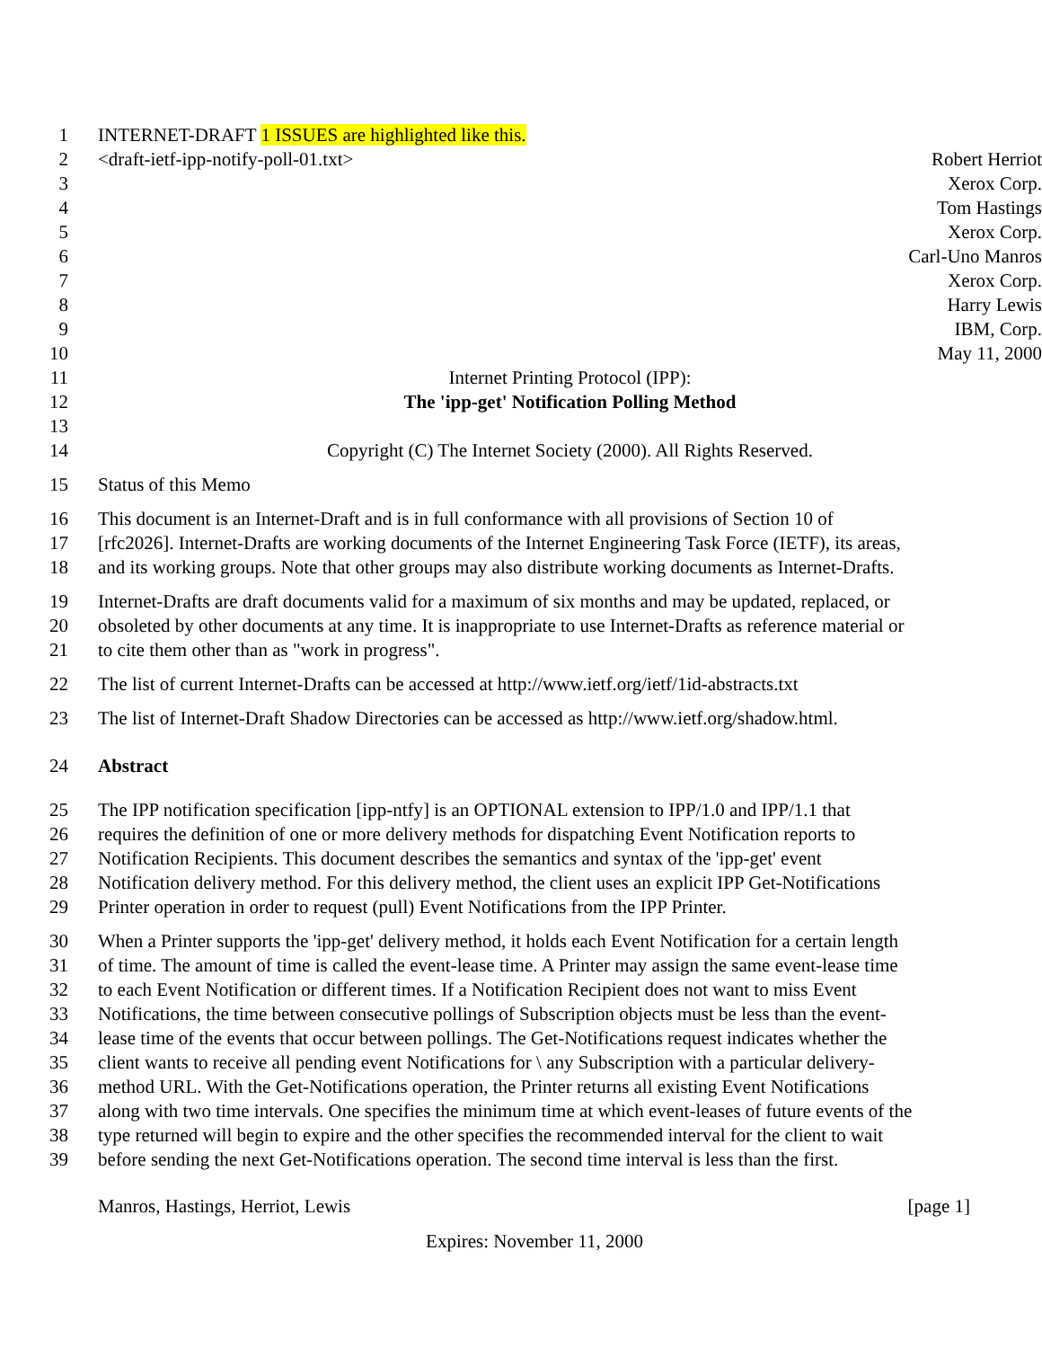1 INTERNET-DRAFT 1 ISSUES are highlighted like this.
2 <draft-ietf-ipp-notify-poll-01.txt> Robert Herriot
3 Xerox Corp.
4 Tom Hastings
5 Xerox Corp.
6 Carl-Uno Manros
7 Xerox Corp.
8 Harry Lewis
9 IBM, Corp.
10 May 11, 2000
11 Internet Printing Protocol (IPP):
12 The 'ipp-get' Notification Polling Method
13
14 Copyright (C) The Internet Society (2000). All Rights Reserved.
15 Status of this Memo
16 This document is an Internet-Draft and is in full conformance with all provisions of Section 10 of
17 [rfc2026]. Internet-Drafts are working documents of the Internet Engineering Task Force (IETF), its areas,
18 and its working groups. Note that other groups may also distribute working documents as Internet-Drafts.
19 Internet-Drafts are draft documents valid for a maximum of six months and may be updated, replaced, or
20 obsoleted by other documents at any time. It is inappropriate to use Internet-Drafts as reference material or
21 to cite them other than as "work in progress".
22 The list of current Internet-Drafts can be accessed at http://www.ietf.org/ietf/1id-abstracts.txt
23 The list of Internet-Draft Shadow Directories can be accessed as http://www.ietf.org/shadow.html.
24 Abstract
25 The IPP notification specification [ipp-ntfy] is an OPTIONAL extension to IPP/1.0 and IPP/1.1 that
26 requires the definition of one or more delivery methods for dispatching Event Notification reports to
27 Notification Recipients. This document describes the semantics and syntax of the 'ipp-get' event
28 Notification delivery method. For this delivery method, the client uses an explicit IPP Get-Notifications
29 Printer operation in order to request (pull) Event Notifications from the IPP Printer.
30 When a Printer supports the 'ipp-get' delivery method, it holds each Event Notification for a certain length
31 of time. The amount of time is called the event-lease time. A Printer may assign the same event-lease time
32 to each Event Notification or different times. If a Notification Recipient does not want to miss Event
33 Notifications, the time between consecutive pollings of Subscription objects must be less than the event-
34 lease time of the events that occur between pollings. The Get-Notifications request indicates whether the
35 client wants to receive all pending event Notifications for \ any Subscription with a particular delivery-
36 method URL. With the Get-Notifications operation, the Printer returns all existing Event Notifications
37 along with two time intervals. One specifies the minimum time at which event-leases of future events of the
38 type returned will begin to expire and the other specifies the recommended interval for the client to wait
39 before sending the next Get-Notifications operation. The second time interval is less than the first.
Manros, Hastings, Herriot, Lewis [page 1]
Expires: November 11, 2000